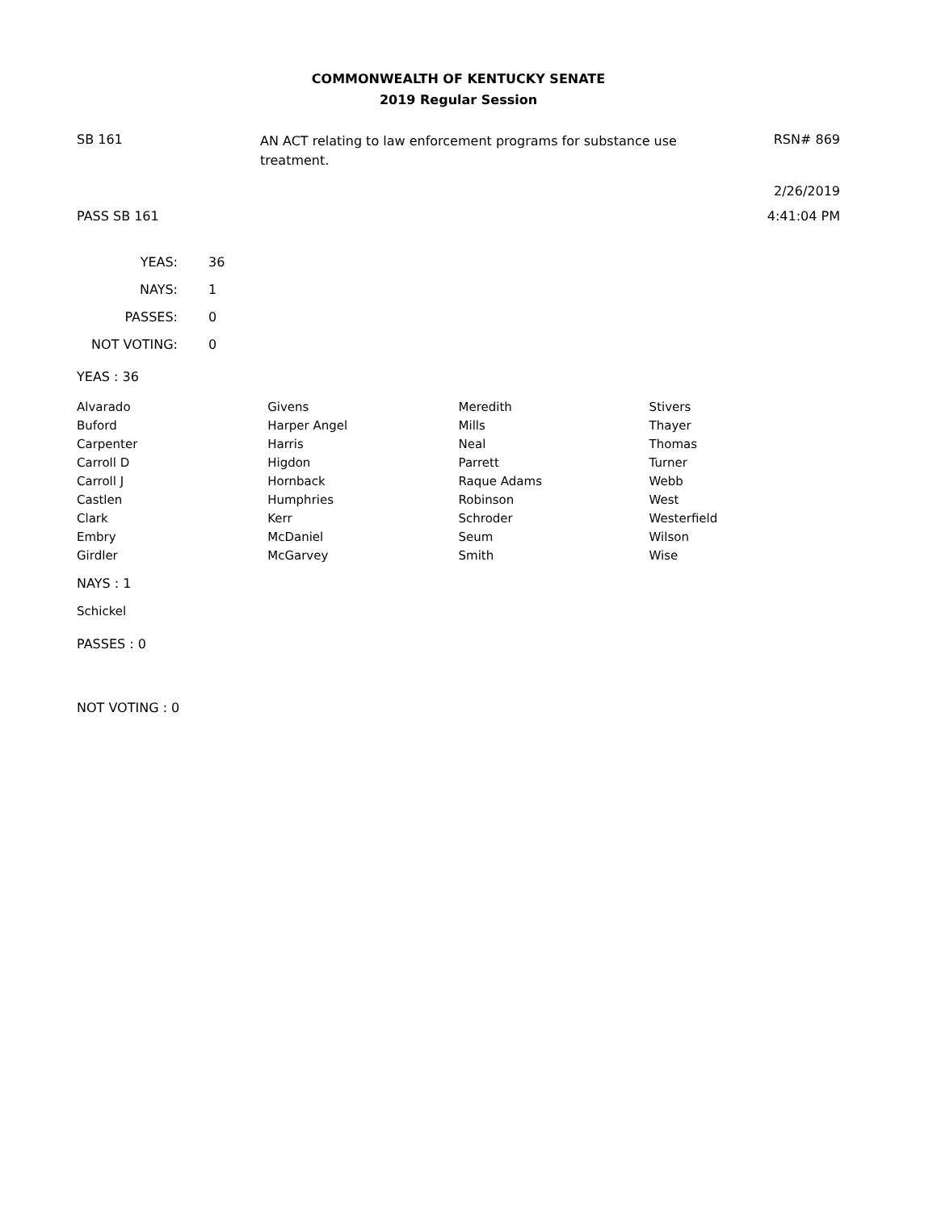COMMONWEALTH OF KENTUCKY SENATE
2019 Regular Session
SB 161
AN ACT relating to law enforcement programs for substance use treatment.
RSN# 869
2/26/2019
PASS SB 161 4:41:04 PM
| YEAS: | 36 |
| NAYS: | 1 |
| PASSES: | 0 |
| NOT VOTING: | 0 |
YEAS : 36
| Alvarado | Givens | Meredith | Stivers |
| Buford | Harper Angel | Mills | Thayer |
| Carpenter | Harris | Neal | Thomas |
| Carroll D | Higdon | Parrett | Turner |
| Carroll J | Hornback | Raque Adams | Webb |
| Castlen | Humphries | Robinson | West |
| Clark | Kerr | Schroder | Westerfield |
| Embry | McDaniel | Seum | Wilson |
| Girdler | McGarvey | Smith | Wise |
NAYS : 1
Schickel
PASSES : 0
NOT VOTING : 0